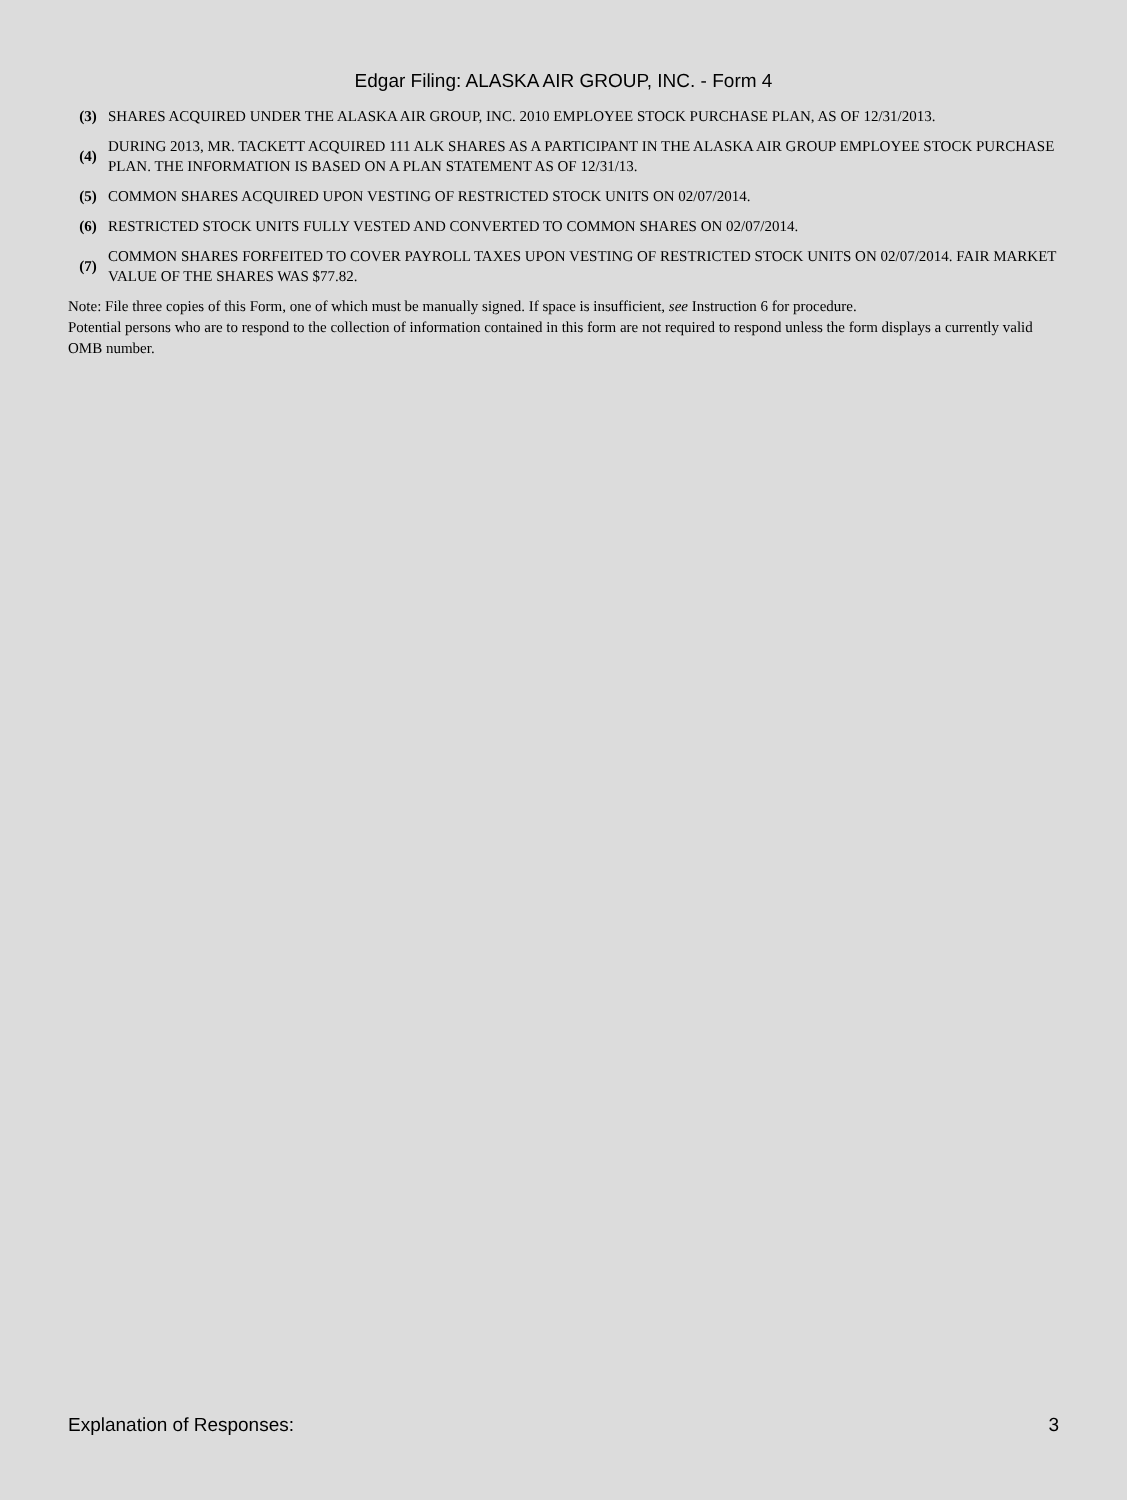Edgar Filing: ALASKA AIR GROUP, INC. - Form 4
| (3) | SHARES ACQUIRED UNDER THE ALASKA AIR GROUP, INC. 2010 EMPLOYEE STOCK PURCHASE PLAN, AS OF 12/31/2013. |
| (4) | DURING 2013, MR. TACKETT ACQUIRED 111 ALK SHARES AS A PARTICIPANT IN THE ALASKA AIR GROUP EMPLOYEE STOCK PURCHASE PLAN. THE INFORMATION IS BASED ON A PLAN STATEMENT AS OF 12/31/13. |
| (5) | COMMON SHARES ACQUIRED UPON VESTING OF RESTRICTED STOCK UNITS ON 02/07/2014. |
| (6) | RESTRICTED STOCK UNITS FULLY VESTED AND CONVERTED TO COMMON SHARES ON 02/07/2014. |
| (7) | COMMON SHARES FORFEITED TO COVER PAYROLL TAXES UPON VESTING OF RESTRICTED STOCK UNITS ON 02/07/2014. FAIR MARKET VALUE OF THE SHARES WAS $77.82. |
Note: File three copies of this Form, one of which must be manually signed. If space is insufficient, see Instruction 6 for procedure.
Potential persons who are to respond to the collection of information contained in this form are not required to respond unless the form displays a currently valid OMB number.
Explanation of Responses: 3